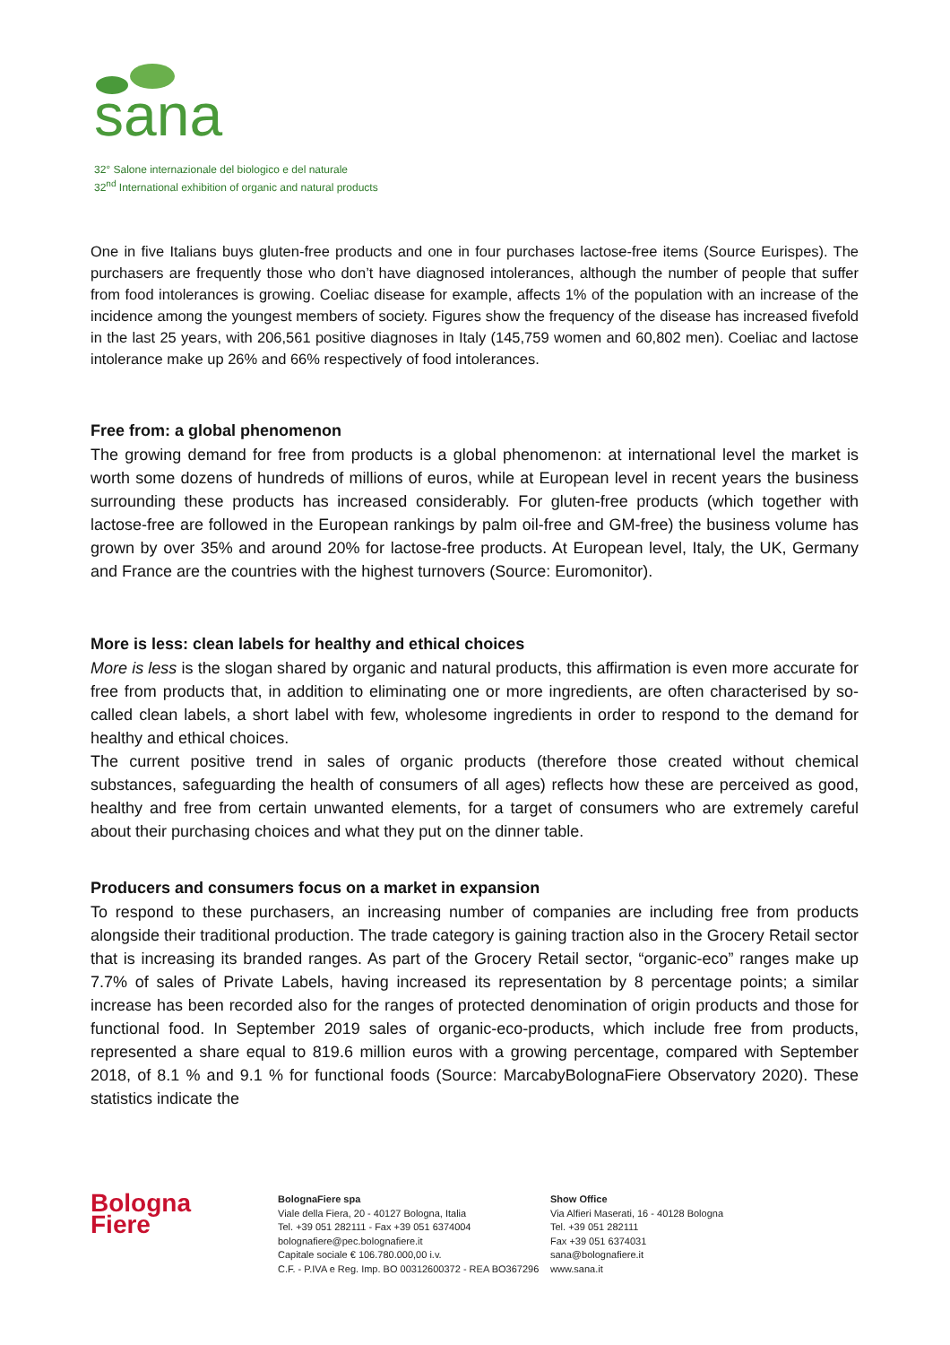sana
32° Salone internazionale del biologico e del naturale
32<sup>nd</sup> International exhibition of organic and natural products
One in five Italians buys gluten-free products and one in four purchases lactose-free items (Source Eurispes). The purchasers are frequently those who don’t have diagnosed intolerances, although the number of people that suffer from food intolerances is growing. Coeliac disease for example, affects 1% of the population with an increase of the incidence among the youngest members of society. Figures show the frequency of the disease has increased fivefold in the last 25 years, with 206,561 positive diagnoses in Italy (145,759 women and 60,802 men). Coeliac and lactose intolerance make up 26% and 66% respectively of food intolerances.
Free from: a global phenomenon
The growing demand for free from products is a global phenomenon: at international level the market is worth some dozens of hundreds of millions of euros, while at European level in recent years the business surrounding these products has increased considerably. For gluten-free products (which together with lactose-free are followed in the European rankings by palm oil-free and GM-free) the business volume has grown by over 35% and around 20% for lactose-free products. At European level, Italy, the UK, Germany and France are the countries with the highest turnovers (Source: Euromonitor).
More is less: clean labels for healthy and ethical choices
More is less is the slogan shared by organic and natural products, this affirmation is even more accurate for free from products that, in addition to eliminating one or more ingredients, are often characterised by so-called clean labels, a short label with few, wholesome ingredients in order to respond to the demand for healthy and ethical choices.
The current positive trend in sales of organic products (therefore those created without chemical substances, safeguarding the health of consumers of all ages) reflects how these are perceived as good, healthy and free from certain unwanted elements, for a target of consumers who are extremely careful about their purchasing choices and what they put on the dinner table.
Producers and consumers focus on a market in expansion
To respond to these purchasers, an increasing number of companies are including free from products alongside their traditional production. The trade category is gaining traction also in the Grocery Retail sector that is increasing its branded ranges. As part of the Grocery Retail sector, “organic-eco” ranges make up 7.7% of sales of Private Labels, having increased its representation by 8 percentage points; a similar increase has been recorded also for the ranges of protected denomination of origin products and those for functional food. In September 2019 sales of organic-eco-products, which include free from products, represented a share equal to 819.6 million euros with a growing percentage, compared with September 2018, of 8.1 % and 9.1 % for functional foods (Source: MarcabyBolognaFiere Observatory 2020). These statistics indicate the
Bologna
Fiere
BolognaFiere spa
Viale della Fiera, 20 - 40127 Bologna, Italia
Tel. +39 051 282111 - Fax +39 051 6374004
bolognafiere@pec.bolognafiere.it
Capitale sociale € 106.780.000,00 i.v.
C.F. - P.IVA e Reg. Imp. BO 00312600372 - REA BO367296
Show Office
Via Alfieri Maserati, 16 - 40128 Bologna
Tel. +39 051 282111
Fax +39 051 6374031
sana@bolognafiere.it
www.sana.it